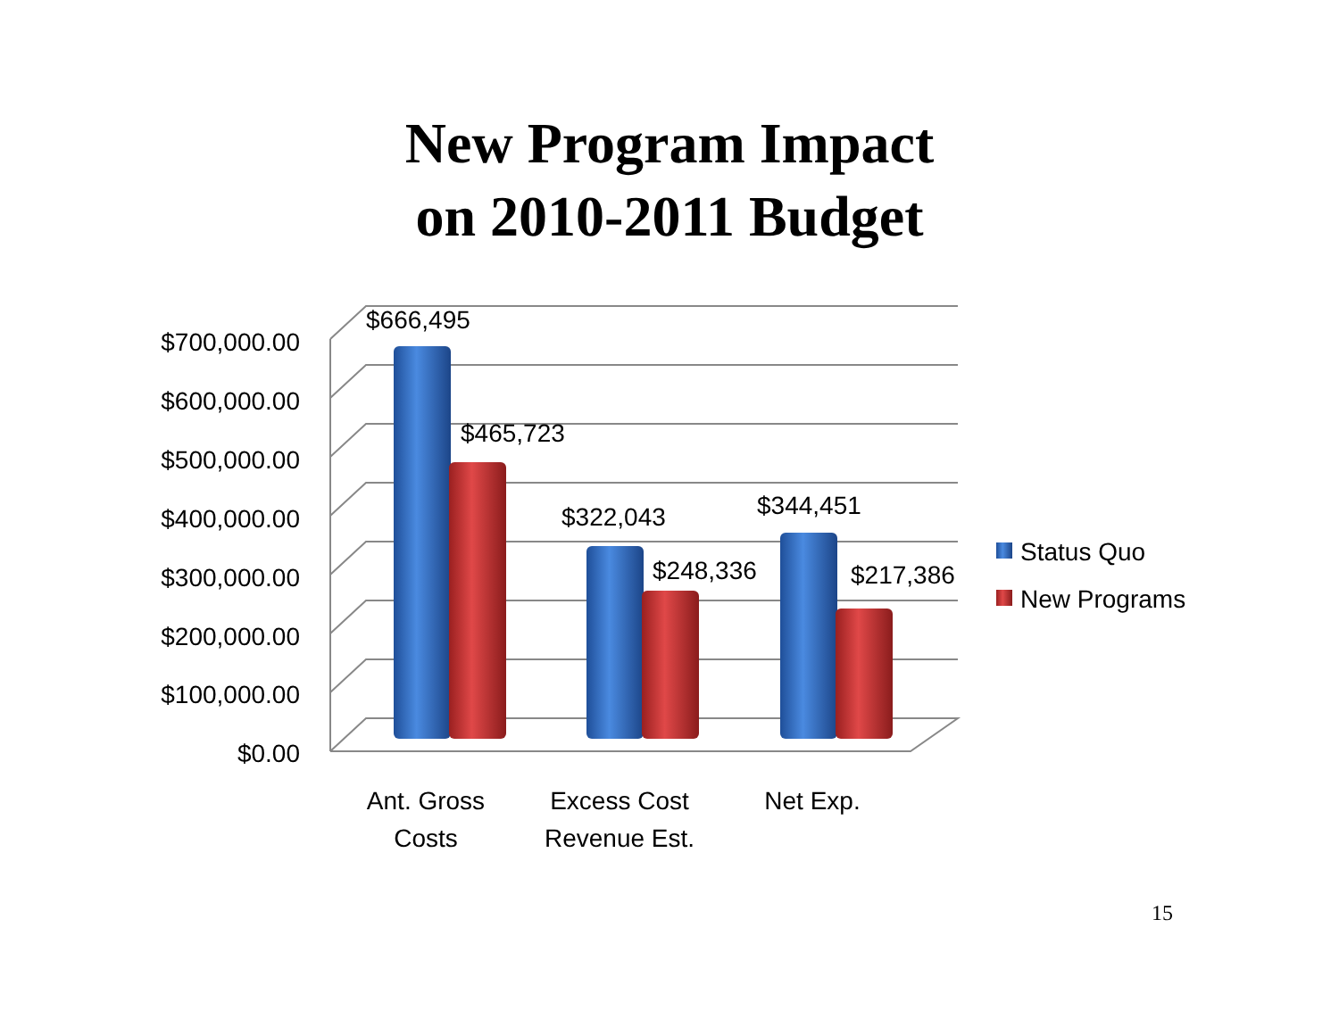New Program Impact
on 2010-2011 Budget
$700,000.00
$600,000.00
$500,000.00
$400,000.00
$300,000.00
$200,000.00
$100,000.00
$0.00
$666,495
$465,723
$322,043
$248,336
$344,451
$217,386
Ant. Gross
Costs
Excess Cost
Revenue Est.
Net Exp.
Status Quo
New Programs
15